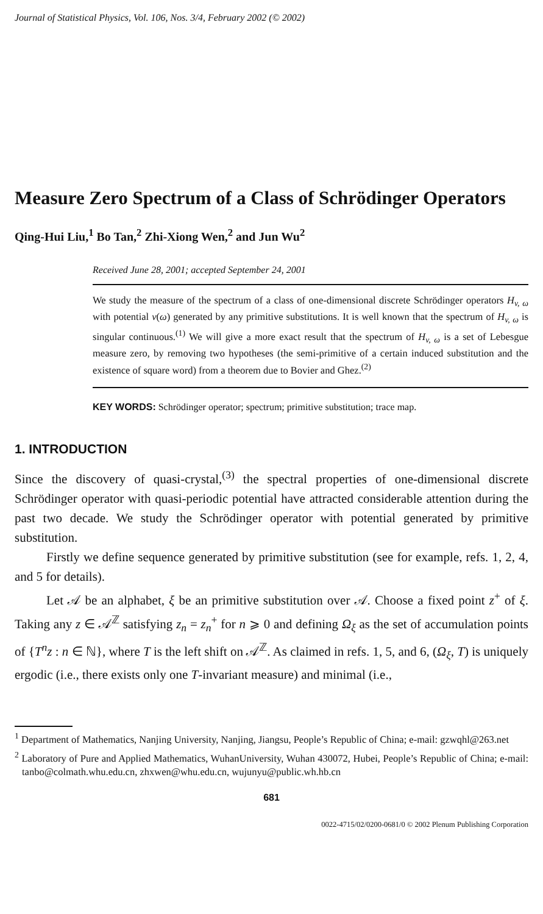Journal of Statistical Physics, Vol. 106, Nos. 3/4, February 2002 (© 2002)
Measure Zero Spectrum of a Class of Schrödinger Operators
Qing-Hui Liu,<sup>1</sup> Bo Tan,<sup>2</sup> Zhi-Xiong Wen,<sup>2</sup> and Jun Wu<sup>2</sup>
Received June 28, 2001; accepted September 24, 2001
We study the measure of the spectrum of a class of one-dimensional discrete Schrödinger operators H<sub>v, ω</sub> with potential v(ω) generated by any primitive substitutions. It is well known that the spectrum of H<sub>v, ω</sub> is singular continuous.<sup>(1)</sup> We will give a more exact result that the spectrum of H<sub>v, ω</sub> is a set of Lebesgue measure zero, by removing two hypotheses (the semi-primitive of a certain induced substitution and the existence of square word) from a theorem due to Bovier and Ghez.<sup>(2)</sup>
KEY WORDS: Schrödinger operator; spectrum; primitive substitution; trace map.
1. INTRODUCTION
Since the discovery of quasi-crystal,<sup>(3)</sup> the spectral properties of one-dimensional discrete Schrödinger operator with quasi-periodic potential have attracted considerable attention during the past two decade. We study the Schrödinger operator with potential generated by primitive substitution.
Firstly we define sequence generated by primitive substitution (see for example, refs. 1, 2, 4, and 5 for details).
Let 𝒜 be an alphabet, ξ be an primitive substitution over 𝒜. Choose a fixed point z<sup>+</sup> of ξ. Taking any z ∈ 𝒜<sup>ℤ</sup> satisfying z<sub>n</sub> = z<sub>n</sub><sup>+</sup> for n ⩾ 0 and defining Ω<sub>ξ</sub> as the set of accumulation points of {T<sup>n</sup>z : n ∈ ℕ}, where T is the left shift on 𝒜<sup>ℤ</sup>. As claimed in refs. 1, 5, and 6, (Ω<sub>ξ</sub>, T) is uniquely ergodic (i.e., there exists only one T-invariant measure) and minimal (i.e.,
<sup>1</sup> Department of Mathematics, Nanjing University, Nanjing, Jiangsu, People’s Republic of China; e-mail: gzwqhl@263.net
<sup>2</sup> Laboratory of Pure and Applied Mathematics, WuhanUniversity, Wuhan 430072, Hubei, People’s Republic of China; e-mail: tanbo@colmath.whu.edu.cn, zhxwen@whu.edu.cn, wujunyu@public.wh.hb.cn
681
0022-4715/02/0200-0681/0 © 2002 Plenum Publishing Corporation